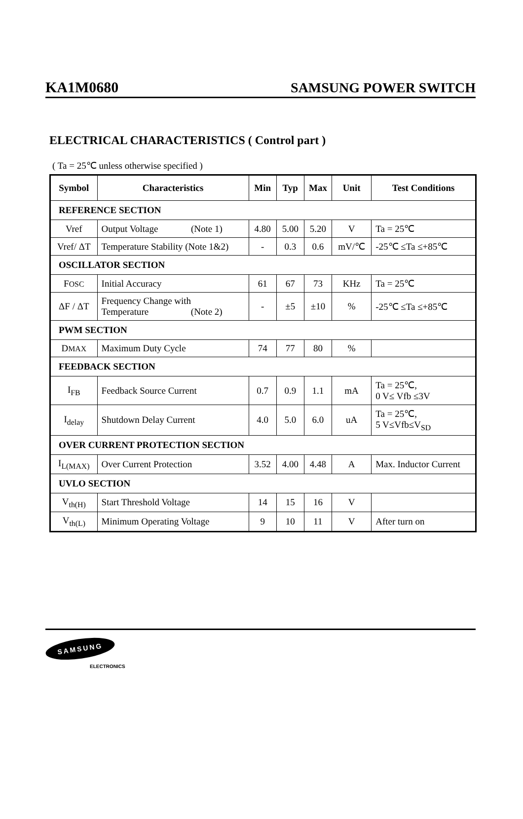KA1M0680 SAMSUNG POWER SWITCH
ELECTRICAL CHARACTERISTICS ( Control part )
( Ta = 25℃ unless otherwise specified )
| Symbol | Characteristics | Min | Typ | Max | Unit | Test Conditions |
| --- | --- | --- | --- | --- | --- | --- |
| REFERENCE SECTION | | | | | | |
| Vref | Output Voltage (Note 1) | 4.80 | 5.00 | 5.20 | V | Ta = 25℃ |
| Vref/ ΔT | Temperature Stability (Note 1&2) | - | 0.3 | 0.6 | mV/℃ | -25℃ ≤Ta ≤+85℃ |
| OSCILLATOR SECTION | | | | | | |
| F OSC | Initial Accuracy | 61 | 67 | 73 | KHz | Ta = 25℃ |
| ΔF / ΔT | Frequency Change with Temperature (Note 2) | - | ±5 | ±10 | % | -25℃ ≤Ta ≤+85℃ |
| PWM SECTION | | | | | | |
| D MAX | Maximum Duty Cycle | 74 | 77 | 80 | % | |
| FEEDBACK SECTION | | | | | | |
| I<sub>FB</sub> | Feedback Source Current | 0.7 | 0.9 | 1.1 | mA | Ta = 25℃, 0 V≤ Vfb ≤3V |
| I<sub>delay</sub> | Shutdown Delay Current | 4.0 | 5.0 | 6.0 | uA | Ta = 25℃, 5 V≤Vfb≤V<sub>SD</sub> |
| OVER CURRENT PROTECTION SECTION | | | | | | |
| I<sub>L(MAX)</sub> | Over Current Protection | 3.52 | 4.00 | 4.48 | A | Max. Inductor Current |
| UVLO SECTION | | | | | | |
| V<sub>th(H)</sub> | Start Threshold Voltage | 14 | 15 | 16 | V | |
| V<sub>th(L)</sub> | Minimum Operating Voltage | 9 | 10 | 11 | V | After turn on |
SAMSUNG
ELECTRONICS